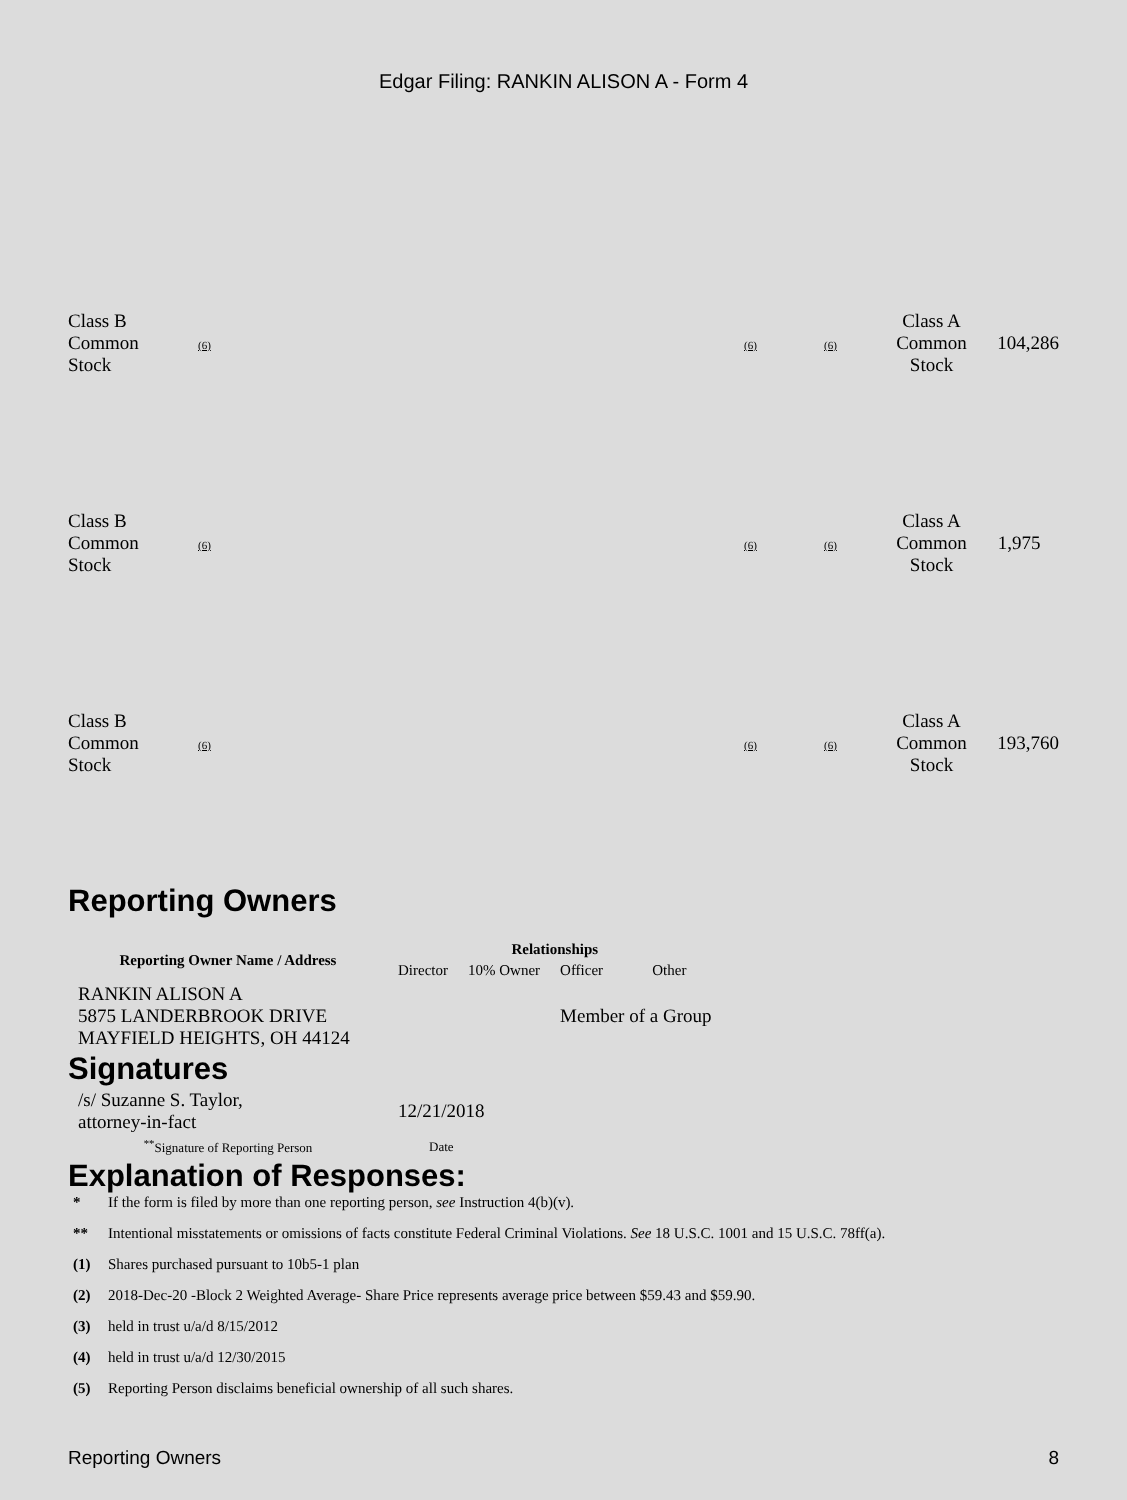Edgar Filing: RANKIN ALISON A - Form 4
| Class B Common Stock | (6) | (6) | (6) | Class A Common Stock | 104,286 |
| Class B Common Stock | (6) | (6) | (6) | Class A Common Stock | 1,975 |
| Class B Common Stock | (6) | (6) | (6) | Class A Common Stock | 193,760 |
Reporting Owners
| Reporting Owner Name / Address | Relationships | | | |
| --- | --- | --- | --- | --- |
| | Director | 10% Owner | Officer | Other |
| RANKIN ALISON A 5875 LANDERBROOK DRIVE MAYFIELD HEIGHTS, OH 44124 | | | Member of a Group | |
Signatures
| /s/ Suzanne S. Taylor, attorney-in-fact | 12/21/2018 |
| <sup>**</sup> Signature of Reporting Person | Date |
Explanation of Responses:
* If the form is filed by more than one reporting person, see Instruction 4(b)(v).
** Intentional misstatements or omissions of facts constitute Federal Criminal Violations. See 18 U.S.C. 1001 and 15 U.S.C. 78ff(a).
(1) Shares purchased pursuant to 10b5-1 plan
(2) 2018-Dec-20 -Block 2 Weighted Average- Share Price represents average price between $59.43 and $59.90.
(3) held in trust u/a/d 8/15/2012
(4) held in trust u/a/d 12/30/2015
(5) Reporting Person disclaims beneficial ownership of all such shares.
Reporting Owners 8